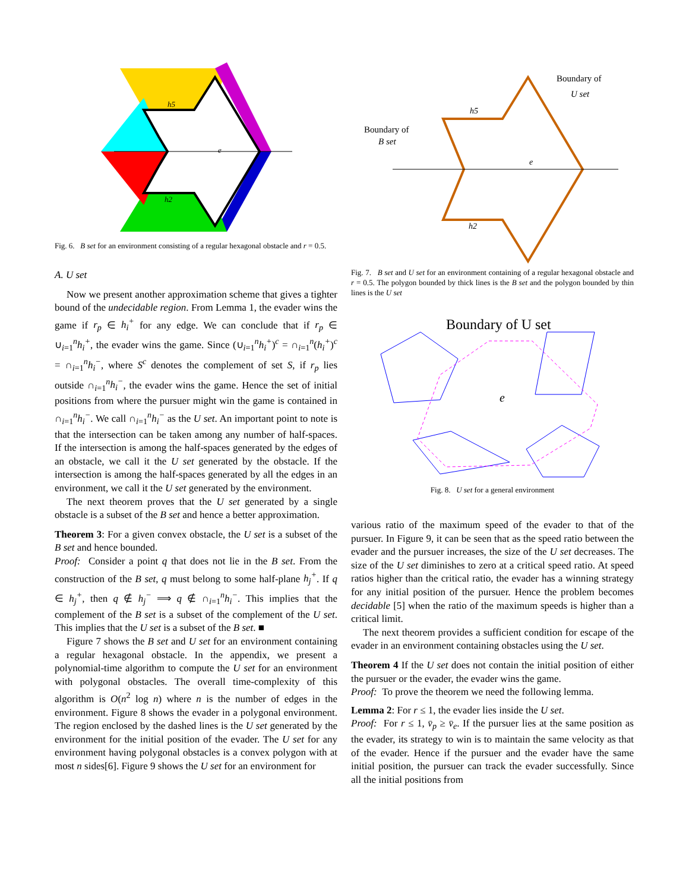h5
e
h2
Fig. 6. B set for an environment consisting of a regular hexagonal obstacle and r = 0.5.
A. U set
Now we present another approximation scheme that gives a tighter bound of the undecidable region. From Lemma 1, the evader wins the game if r<sub>p</sub> ∈ h<sub>i</sub><sup>+</sup> for any edge. We can conclude that if r<sub>p</sub> ∈ ∪<sub>i=1</sub><sup>n</sup>h<sub>i</sub><sup>+</sup>, the evader wins the game. Since (∪<sub>i=1</sub><sup>n</sup>h<sub>i</sub><sup>+</sup>)<sup>c</sup> = ∩<sub>i=1</sub><sup>n</sup>(h<sub>i</sub><sup>+</sup>)<sup>c</sup> = ∩<sub>i=1</sub><sup>n</sup>h<sub>i</sub><sup>−</sup>, where S<sup>c</sup> denotes the complement of set S, if r<sub>p</sub> lies outside ∩<sub>i=1</sub><sup>n</sup>h<sub>i</sub><sup>−</sup>, the evader wins the game. Hence the set of initial positions from where the pursuer might win the game is contained in ∩<sub>i=1</sub><sup>n</sup>h<sub>i</sub><sup>−</sup>. We call ∩<sub>i=1</sub><sup>n</sup>h<sub>i</sub><sup>−</sup> as the U set. An important point to note is that the intersection can be taken among any number of half-spaces. If the intersection is among the half-spaces generated by the edges of an obstacle, we call it the U set generated by the obstacle. If the intersection is among the half-spaces generated by all the edges in an environment, we call it the U set generated by the environment.
The next theorem proves that the U set generated by a single obstacle is a subset of the B set and hence a better approximation.
Theorem 3: For a given convex obstacle, the U set is a subset of the B set and hence bounded.
Proof: Consider a point q that does not lie in the B set. From the construction of the B set, q must belong to some half-plane h<sub>j</sub><sup>+</sup>. If q ∈ h<sub>j</sub><sup>+</sup>, then q ∉ h<sub>j</sub><sup>−</sup> ⟹ q ∉ ∩<sub>i=1</sub><sup>n</sup>h<sub>i</sub><sup>−</sup>. This implies that the complement of the B set is a subset of the complement of the U set. This implies that the U set is a subset of the B set. ■
Figure 7 shows the B set and U set for an environment containing a regular hexagonal obstacle. In the appendix, we present a polynomial-time algorithm to compute the U set for an environment with polygonal obstacles. The overall time-complexity of this algorithm is O(n<sup>2</sup> log n) where n is the number of edges in the environment. Figure 8 shows the evader in a polygonal environment. The region enclosed by the dashed lines is the U set generated by the environment for the initial position of the evader. The U set for any environment having polygonal obstacles is a convex polygon with at most n sides[6]. Figure 9 shows the U set for an environment for
Boundary of
U set
Boundary of
B set
h5
e
h2
Fig. 7. B set and U set for an environment containing of a regular hexagonal obstacle and r = 0.5. The polygon bounded by thick lines is the B set and the polygon bounded by thin lines is the U set
Boundary of U set
e
Fig. 8. U set for a general environment
various ratio of the maximum speed of the evader to that of the pursuer. In Figure 9, it can be seen that as the speed ratio between the evader and the pursuer increases, the size of the U set decreases. The size of the U set diminishes to zero at a critical speed ratio. At speed ratios higher than the critical ratio, the evader has a winning strategy for any initial position of the pursuer. Hence the problem becomes decidable [5] when the ratio of the maximum speeds is higher than a critical limit.
The next theorem provides a sufficient condition for escape of the evader in an environment containing obstacles using the U set.
Theorem 4 If the U set does not contain the initial position of either the pursuer or the evader, the evader wins the game.
Proof: To prove the theorem we need the following lemma.
Lemma 2: For r ≤ 1, the evader lies inside the U set.
Proof: For r ≤ 1, v̄<sub>p</sub> ≥ v̄<sub>e</sub>. If the pursuer lies at the same position as the evader, its strategy to win is to maintain the same velocity as that of the evader. Hence if the pursuer and the evader have the same initial position, the pursuer can track the evader successfully. Since all the initial positions from